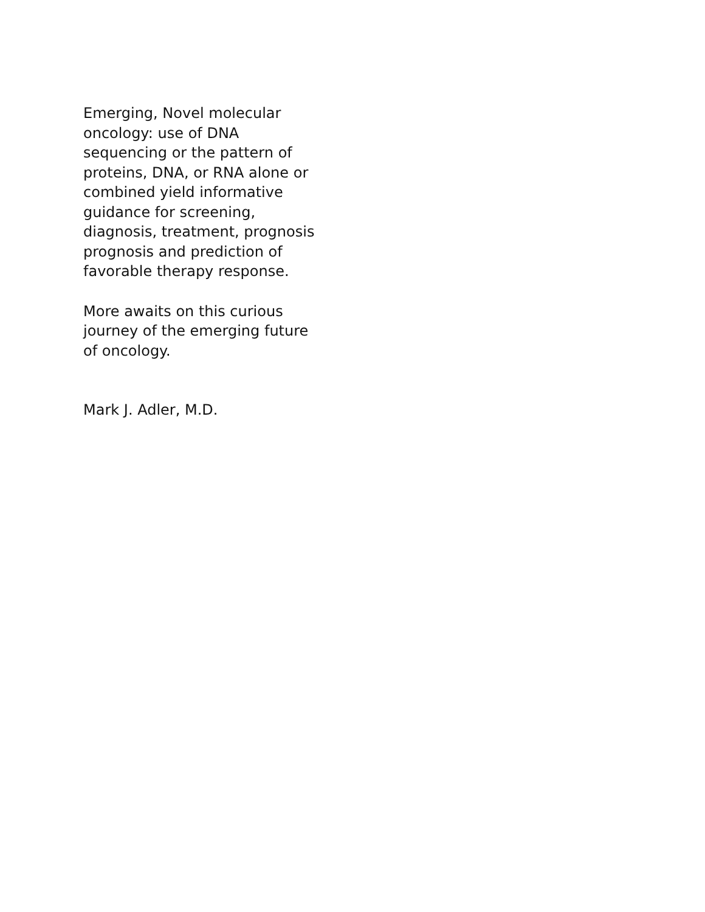Emerging, Novel molecular
oncology: use of DNA
sequencing or the pattern of
proteins, DNA, or RNA alone or
combined yield informative
guidance for screening,
diagnosis, treatment, prognosis
prognosis and prediction of
favorable therapy response.
More awaits on this curious
journey of the emerging future
of oncology.
Mark J. Adler, M.D.